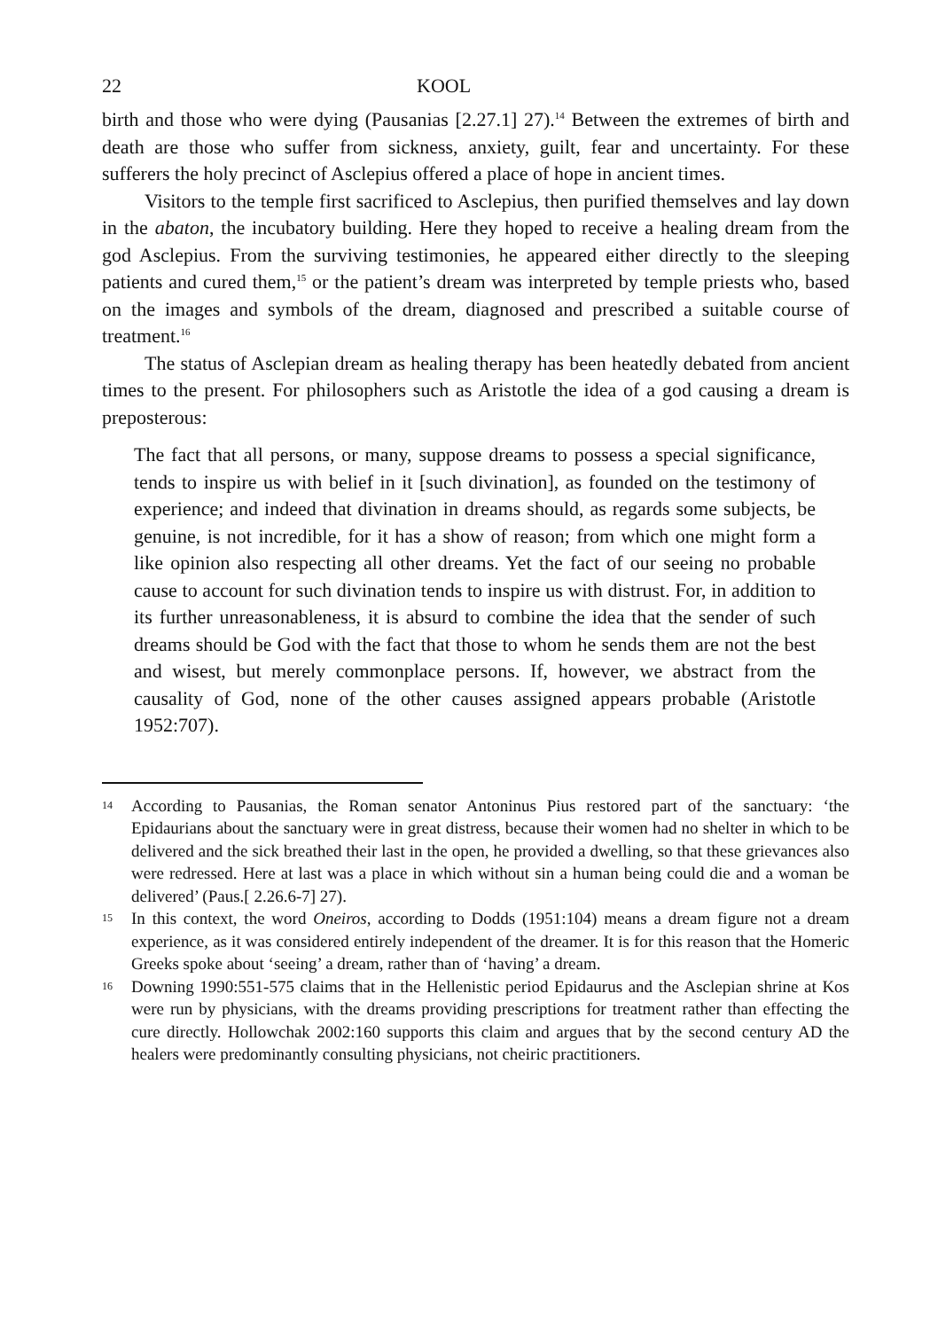22 KOOL
birth and those who were dying (Pausanias [2.27.1] 27).<sup>14</sup> Between the extremes of birth and death are those who suffer from sickness, anxiety, guilt, fear and uncertainty. For these sufferers the holy precinct of Asclepius offered a place of hope in ancient times.
Visitors to the temple first sacrificed to Asclepius, then purified themselves and lay down in the abaton, the incubatory building. Here they hoped to receive a healing dream from the god Asclepius. From the surviving testimonies, he appeared either directly to the sleeping patients and cured them,<sup>15</sup> or the patient’s dream was interpreted by temple priests who, based on the images and symbols of the dream, diagnosed and prescribed a suitable course of treatment.<sup>16</sup>
The status of Asclepian dream as healing therapy has been heatedly debated from ancient times to the present. For philosophers such as Aristotle the idea of a god causing a dream is preposterous:
The fact that all persons, or many, suppose dreams to possess a special significance, tends to inspire us with belief in it [such divination], as founded on the testimony of experience; and indeed that divination in dreams should, as regards some subjects, be genuine, is not incredible, for it has a show of reason; from which one might form a like opinion also respecting all other dreams. Yet the fact of our seeing no probable cause to account for such divination tends to inspire us with distrust. For, in addition to its further unreasonableness, it is absurd to combine the idea that the sender of such dreams should be God with the fact that those to whom he sends them are not the best and wisest, but merely commonplace persons. If, however, we abstract from the causality of God, none of the other causes assigned appears probable (Aristotle 1952:707).
14 According to Pausanias, the Roman senator Antoninus Pius restored part of the sanctuary: ‘the Epidaurians about the sanctuary were in great distress, because their women had no shelter in which to be delivered and the sick breathed their last in the open, he provided a dwelling, so that these grievances also were redressed. Here at last was a place in which without sin a human being could die and a woman be delivered’ (Paus.[ 2.26.6-7] 27).
15 In this context, the word Oneiros, according to Dodds (1951:104) means a dream figure not a dream experience, as it was considered entirely independent of the dreamer. It is for this reason that the Homeric Greeks spoke about ‘seeing’ a dream, rather than of ‘having’ a dream.
16 Downing 1990:551-575 claims that in the Hellenistic period Epidaurus and the Asclepian shrine at Kos were run by physicians, with the dreams providing prescriptions for treatment rather than effecting the cure directly. Hollowchak 2002:160 supports this claim and argues that by the second century AD the healers were predominantly consulting physicians, not cheiric practitioners.